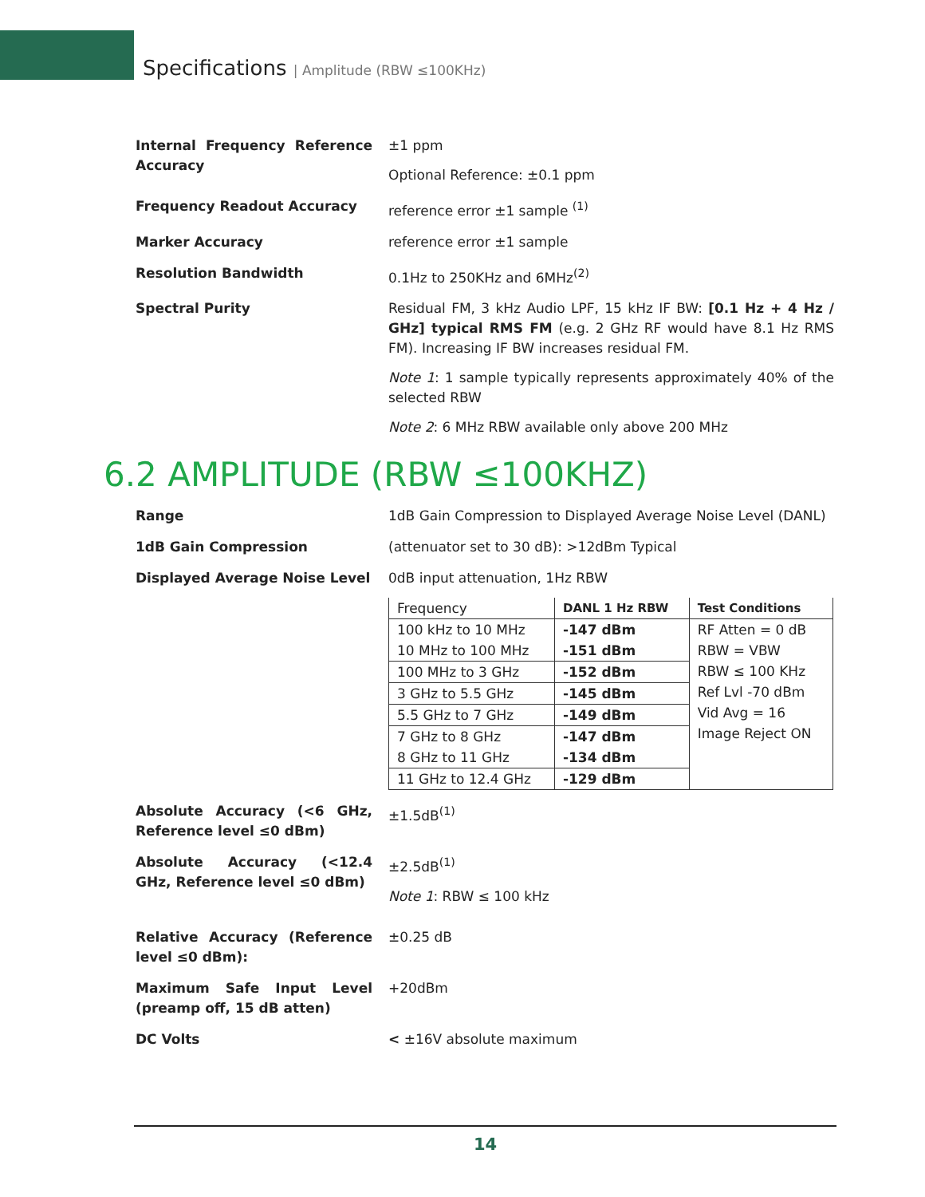Specifications | Amplitude (RBW ≤100KHz)
Internal Frequency Reference Accuracy
±1 ppm
Optional Reference: ±0.1 ppm
Frequency Readout Accuracy reference error ±1 sample <sup>(1)</sup>
Marker Accuracy reference error ±1 sample
Resolution Bandwidth 0.1Hz to 250KHz and 6MHz<sup>(2)</sup>
Spectral Purity Residual FM, 3 kHz Audio LPF, 15 kHz IF BW: [0.1 Hz + 4 Hz / GHz] typical RMS FM (e.g. 2 GHz RF would have 8.1 Hz RMS FM). Increasing IF BW increases residual FM.
Note 1: 1 sample typically represents approximately 40% of the selected RBW
Note 2: 6 MHz RBW available only above 200 MHz
6.2 AMPLITUDE (RBW ≤100KHZ)
Range 1dB Gain Compression to Displayed Average Noise Level (DANL)
1dB Gain Compression (attenuator set to 30 dB): >12dBm Typical
Displayed Average Noise Level 0dB input attenuation, 1Hz RBW
| Frequency | DANL 1 Hz RBW | Test Conditions |
| --- | --- | --- |
| 100 kHz to 10 MHz 10 MHz to 100 MHz | -147 dBm -151 dBm | RF Atten = 0 dB RBW = VBW RBW ≤ 100 KHz Ref Lvl -70 dBm Vid Avg = 16 Image Reject ON |
| 100 MHz to 3 GHz | -152 dBm | |
| 3 GHz to 5.5 GHz | -145 dBm | |
| 5.5 GHz to 7 GHz | -149 dBm | |
| 7 GHz to 8 GHz 8 GHz to 11 GHz | -147 dBm -134 dBm | |
| 11 GHz to 12.4 GHz | -129 dBm | |
Absolute Accuracy (<6 GHz, Reference level ≤0 dBm)
±1.5dB<sup>(1)</sup>
Absolute Accuracy (<12.4 GHz, Reference level ≤0 dBm)
±2.5dB<sup>(1)</sup>
Note 1: RBW ≤ 100 kHz
Relative Accuracy (Reference level ≤0 dBm):
±0.25 dB
Maximum Safe Input Level (preamp off, 15 dB atten)
+20dBm
DC Volts < ±16V absolute maximum
14